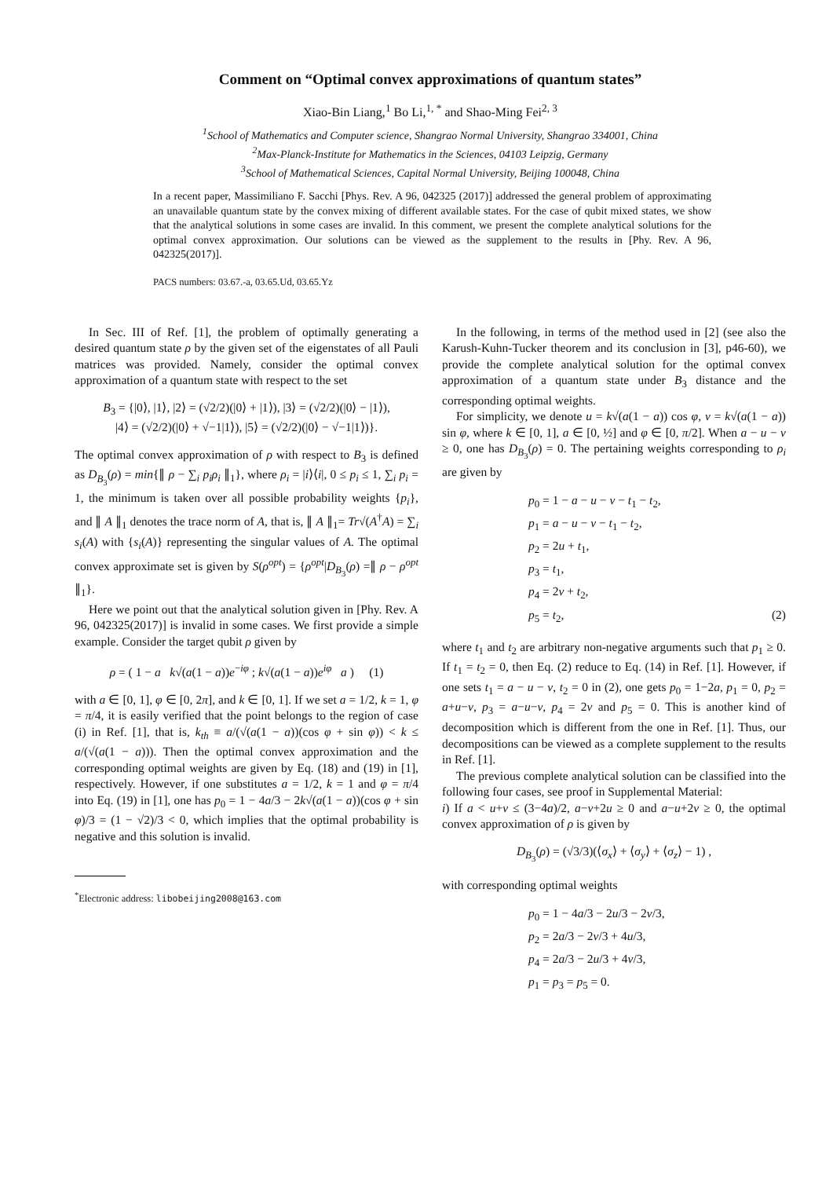Comment on “Optimal convex approximations of quantum states”
Xiao-Bin Liang,<sup>1</sup> Bo Li,<sup>1, *</sup> and Shao-Ming Fei<sup>2, 3</sup>
<sup>1</sup> School of Mathematics and Computer science, Shangrao Normal University, Shangrao 334001, China
<sup>2</sup> Max-Planck-Institute for Mathematics in the Sciences, 04103 Leipzig, Germany
<sup>3</sup> School of Mathematical Sciences, Capital Normal University, Beijing 100048, China
In a recent paper, Massimiliano F. Sacchi [Phys. Rev. A 96, 042325 (2017)] addressed the general problem of approximating an unavailable quantum state by the convex mixing of different available states. For the case of qubit mixed states, we show that the analytical solutions in some cases are invalid. In this comment, we present the complete analytical solutions for the optimal convex approximation. Our solutions can be viewed as the supplement to the results in [Phy. Rev. A 96, 042325(2017)].
PACS numbers: 03.67.-a, 03.65.Ud, 03.65.Yz
In Sec. III of Ref. [1], the problem of optimally generating a desired quantum state ρ by the given set of the eigenstates of all Pauli matrices was provided. Namely, consider the optimal convex approximation of a quantum state with respect to the set
B<sub>3</sub> = {|0⟩, |1⟩, |2⟩ = (√2/2)(|0⟩ + |1⟩), |3⟩ = (√2/2)(|0⟩ − |1⟩),
|4⟩ = (√2/2)(|0⟩ + √−1|1⟩), |5⟩ = (√2/2)(|0⟩ − √−1|1⟩)}.
The optimal convex approximation of ρ with respect to B<sub>3</sub> is defined as D<sub>B<sub>3</sub></sub>(ρ) = min{∥ ρ − ∑<sub>i</sub> p<sub>i</sub>ρ<sub>i</sub> ∥<sub>1</sub>}, where ρ<sub>i</sub> = |i⟩⟨i|, 0 ≤ p<sub>i</sub> ≤ 1, ∑<sub>i</sub> p<sub>i</sub> = 1, the minimum is taken over all possible probability weights {p<sub>i</sub>}, and ∥ A ∥<sub>1</sub> denotes the trace norm of A, that is, ∥ A ∥<sub>1</sub>= Tr√(A<sup>†</sup>A) = ∑<sub>i</sub> s<sub>i</sub>(A) with {s<sub>i</sub>(A)} representing the singular values of A. The optimal convex approximate set is given by S(ρ<sup>opt</sup>) = {ρ<sup>opt</sup>|D<sub>B<sub>3</sub></sub>(ρ) =∥ ρ − ρ<sup>opt</sup> ∥<sub>1</sub>}.
Here we point out that the analytical solution given in [Phy. Rev. A 96, 042325(2017)] is invalid in some cases. We first provide a simple example. Consider the target qubit ρ given by
ρ = ( 1 − a k√(a(1 − a))e<sup>−iφ</sup> ; k√(a(1 − a))e<sup>iφ</sup> a ) (1)
with a ∈ [0, 1], φ ∈ [0, 2π], and k ∈ [0, 1]. If we set a = 1/2, k = 1, φ = π/4, it is easily verified that the point belongs to the region of case (i) in Ref. [1], that is, k<sub>th</sub> ≡ a/(√(a(1 − a))(cos φ + sin φ)) < k ≤ a/(√(a(1 − a))). Then the optimal convex approximation and the corresponding optimal weights are given by Eq. (18) and (19) in [1], respectively. However, if one substitutes a = 1/2, k = 1 and φ = π/4 into Eq. (19) in [1], one has p<sub>0</sub> = 1 − 4a/3 − 2k√(a(1 − a))(cos φ + sin φ)/3 = (1 − √2)/3 < 0, which implies that the optimal probability is negative and this solution is invalid.
<sup>*</sup> Electronic address: libobeijing2008@163.com
In the following, in terms of the method used in [2] (see also the Karush-Kuhn-Tucker theorem and its conclusion in [3], p46-60), we provide the complete analytical solution for the optimal convex approximation of a quantum state under B<sub>3</sub> distance and the corresponding optimal weights.
For simplicity, we denote u = k√(a(1 − a)) cos φ, v = k√(a(1 − a)) sin φ, where k ∈ [0, 1], a ∈ [0, ½] and φ ∈ [0, π/2]. When a − u − v ≥ 0, one has D<sub>B<sub>3</sub></sub>(ρ) = 0. The pertaining weights corresponding to ρ<sub>i</sub> are given by
p<sub>0</sub> = 1 − a − u − v − t<sub>1</sub> − t<sub>2</sub>,
p<sub>1</sub> = a − u − v − t<sub>1</sub> − t<sub>2</sub>,
p<sub>2</sub> = 2u + t<sub>1</sub>,
p<sub>3</sub> = t<sub>1</sub>,
p<sub>4</sub> = 2v + t<sub>2</sub>,
p<sub>5</sub> = t<sub>2</sub>, (2)
where t<sub>1</sub> and t<sub>2</sub> are arbitrary non-negative arguments such that p<sub>1</sub> ≥ 0. If t<sub>1</sub> = t<sub>2</sub> = 0, then Eq. (2) reduce to Eq. (14) in Ref. [1]. However, if one sets t<sub>1</sub> = a − u − v, t<sub>2</sub> = 0 in (2), one gets p<sub>0</sub> = 1−2a, p<sub>1</sub> = 0, p<sub>2</sub> = a+u−v, p<sub>3</sub> = a−u−v, p<sub>4</sub> = 2v and p<sub>5</sub> = 0. This is another kind of decomposition which is different from the one in Ref. [1]. Thus, our decompositions can be viewed as a complete supplement to the results in Ref. [1].
The previous complete analytical solution can be classified into the following four cases, see proof in Supplemental Material:
i) If a < u+v ≤ (3−4a)/2, a−v+2u ≥ 0 and a−u+2v ≥ 0, the optimal convex approximation of ρ is given by
D<sub>B<sub>3</sub></sub>(ρ) = (√3/3)(⟨σ<sub>x</sub>⟩ + ⟨σ<sub>y</sub>⟩ + ⟨σ<sub>z</sub>⟩ − 1) ,
with corresponding optimal weights
p<sub>0</sub> = 1 − 4a/3 − 2u/3 − 2v/3,
p<sub>2</sub> = 2a/3 − 2v/3 + 4u/3,
p<sub>4</sub> = 2a/3 − 2u/3 + 4v/3,
p<sub>1</sub> = p<sub>3</sub> = p<sub>5</sub> = 0.